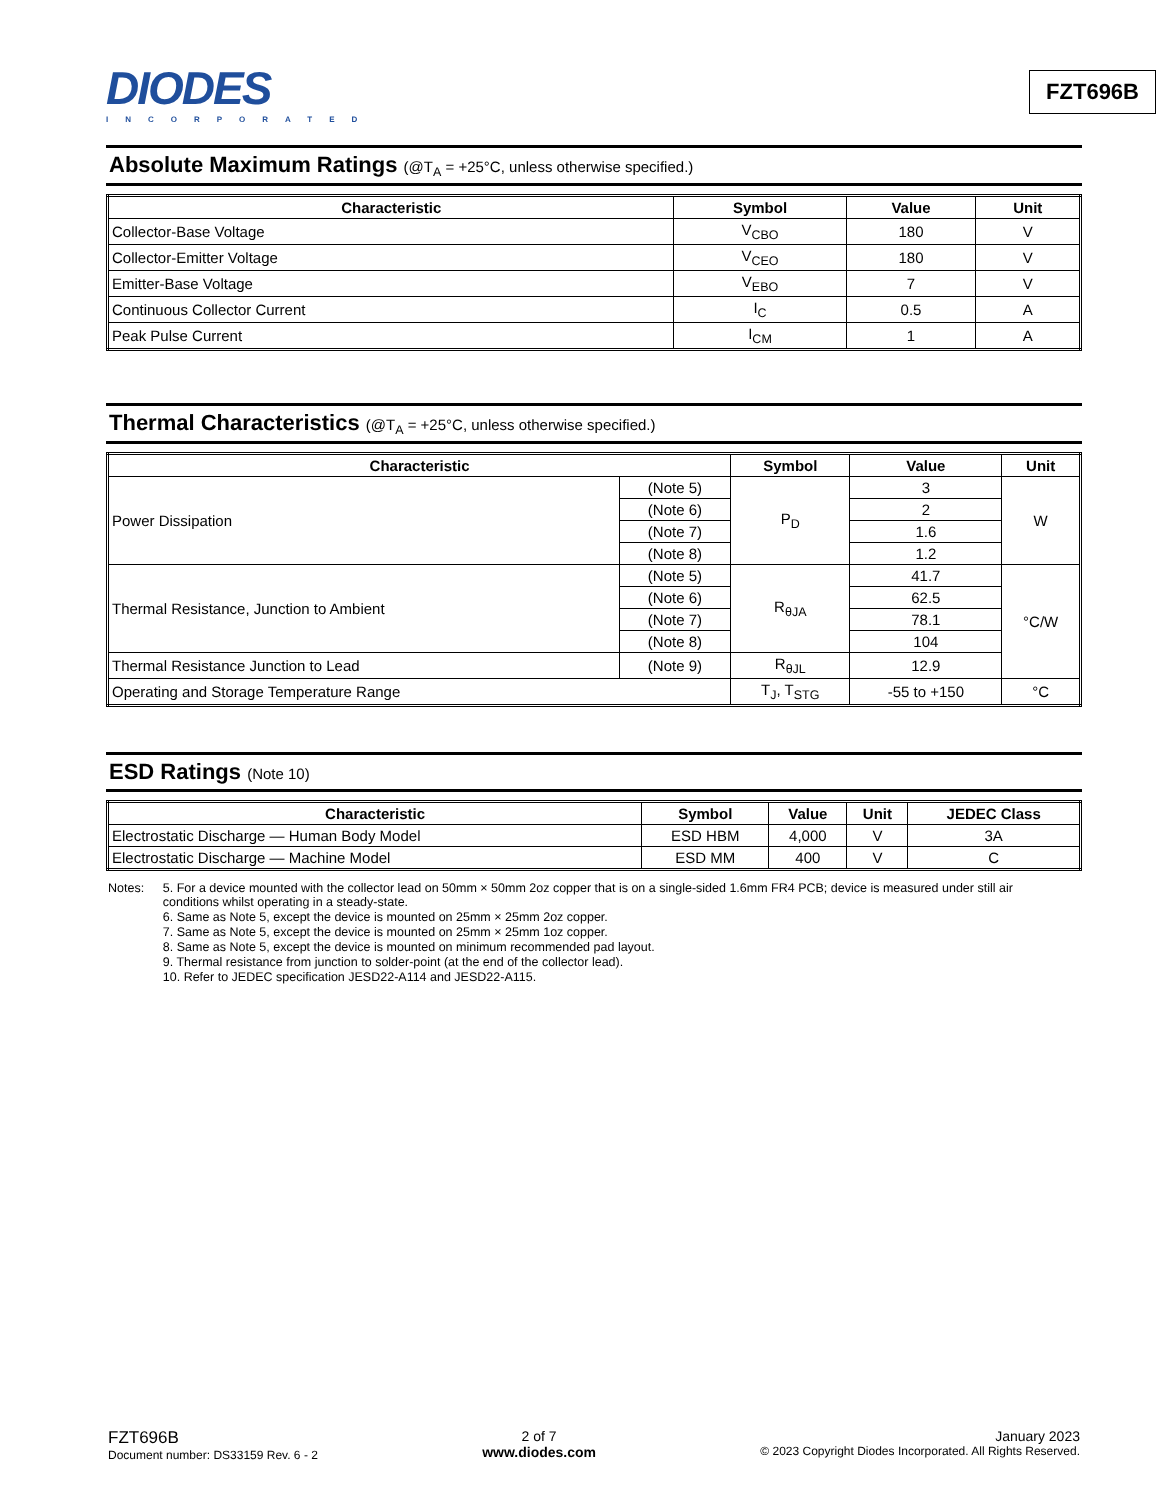DIODES
INCORPORATED
FZT696B
Absolute Maximum Ratings (@T<sub>A</sub> = +25°C, unless otherwise specified.)
| Characteristic | Symbol | Value | Unit |
| --- | --- | --- | --- |
| Collector-Base Voltage | V<sub>CBO</sub> | 180 | V |
| Collector-Emitter Voltage | V<sub>CEO</sub> | 180 | V |
| Emitter-Base Voltage | V<sub>EBO</sub> | 7 | V |
| Continuous Collector Current | I<sub>C</sub> | 0.5 | A |
| Peak Pulse Current | I<sub>CM</sub> | 1 | A |
Thermal Characteristics (@T<sub>A</sub> = +25°C, unless otherwise specified.)
| Characteristic | | Symbol | Value | Unit |
| --- | --- | --- | --- | --- |
| Power Dissipation | (Note 5) | P<sub>D</sub> | 3 | W |
| | (Note 6) | | 2 | |
| | (Note 7) | | 1.6 | |
| | (Note 8) | | 1.2 | |
| Thermal Resistance, Junction to Ambient | (Note 5) | R<sub>θJA</sub> | 41.7 | °C/W |
| | (Note 6) | | 62.5 | |
| | (Note 7) | | 78.1 | |
| | (Note 8) | | 104 | |
| Thermal Resistance Junction to Lead | (Note 9) | R<sub>θJL</sub> | 12.9 | |
| Operating and Storage Temperature Range | | T<sub>J</sub>, T<sub>STG</sub> | -55 to +150 | °C |
ESD Ratings (Note 10)
| Characteristic | Symbol | Value | Unit | JEDEC Class |
| --- | --- | --- | --- | --- |
| Electrostatic Discharge — Human Body Model | ESD HBM | 4,000 | V | 3A |
| Electrostatic Discharge — Machine Model | ESD MM | 400 | V | C |
Notes: 5. For a device mounted with the collector lead on 50mm × 50mm 2oz copper that is on a single-sided 1.6mm FR4 PCB; device is measured under still air conditions whilst operating in a steady-state.
6. Same as Note 5, except the device is mounted on 25mm × 25mm 2oz copper.
7. Same as Note 5, except the device is mounted on 25mm × 25mm 1oz copper.
8. Same as Note 5, except the device is mounted on minimum recommended pad layout.
9. Thermal resistance from junction to solder-point (at the end of the collector lead).
10. Refer to JEDEC specification JESD22-A114 and JESD22-A115.
FZT696B
Document number: DS33159 Rev. 6 - 2
2 of 7
www.diodes.com
January 2023
© 2023 Copyright Diodes Incorporated. All Rights Reserved.